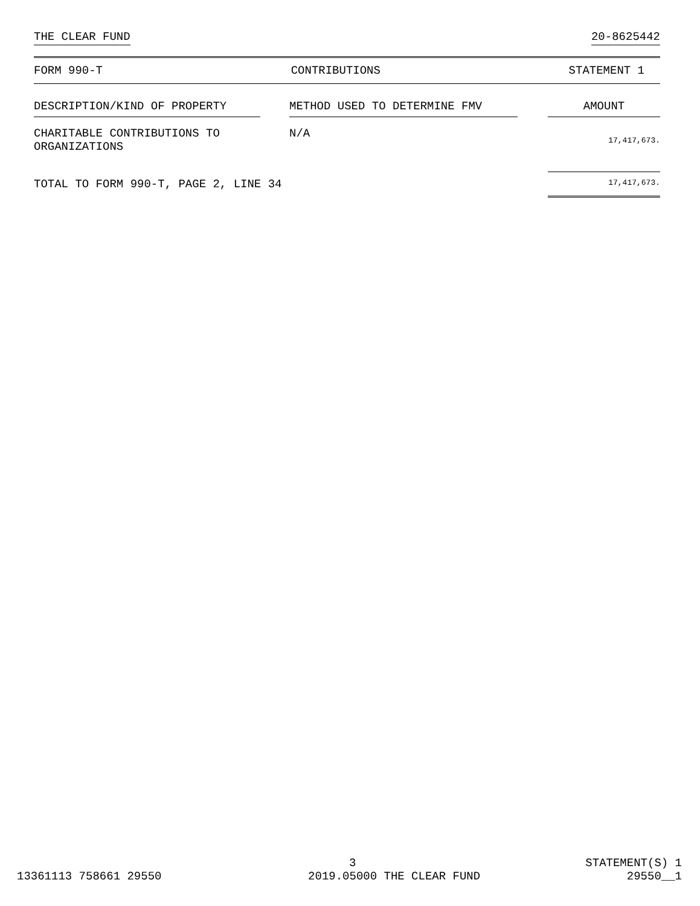THE CLEAR FUND 20-8625442
FORM 990-T CONTRIBUTIONS STATEMENT 1
| DESCRIPTION/KIND OF PROPERTY | | METHOD USED TO DETERMINE FMV | | AMOUNT |
| --- | --- | --- | --- | --- |
| CHARITABLE CONTRIBUTIONS TO ORGANIZATIONS | | N/A | | 17,417,673. |
| TOTAL TO FORM 990-T, PAGE 2, LINE 34 | | | | 17,417,673. |
3 STATEMENT(S) 1
13361113 758661 29550 2019.05000 THE CLEAR FUND 29550__1